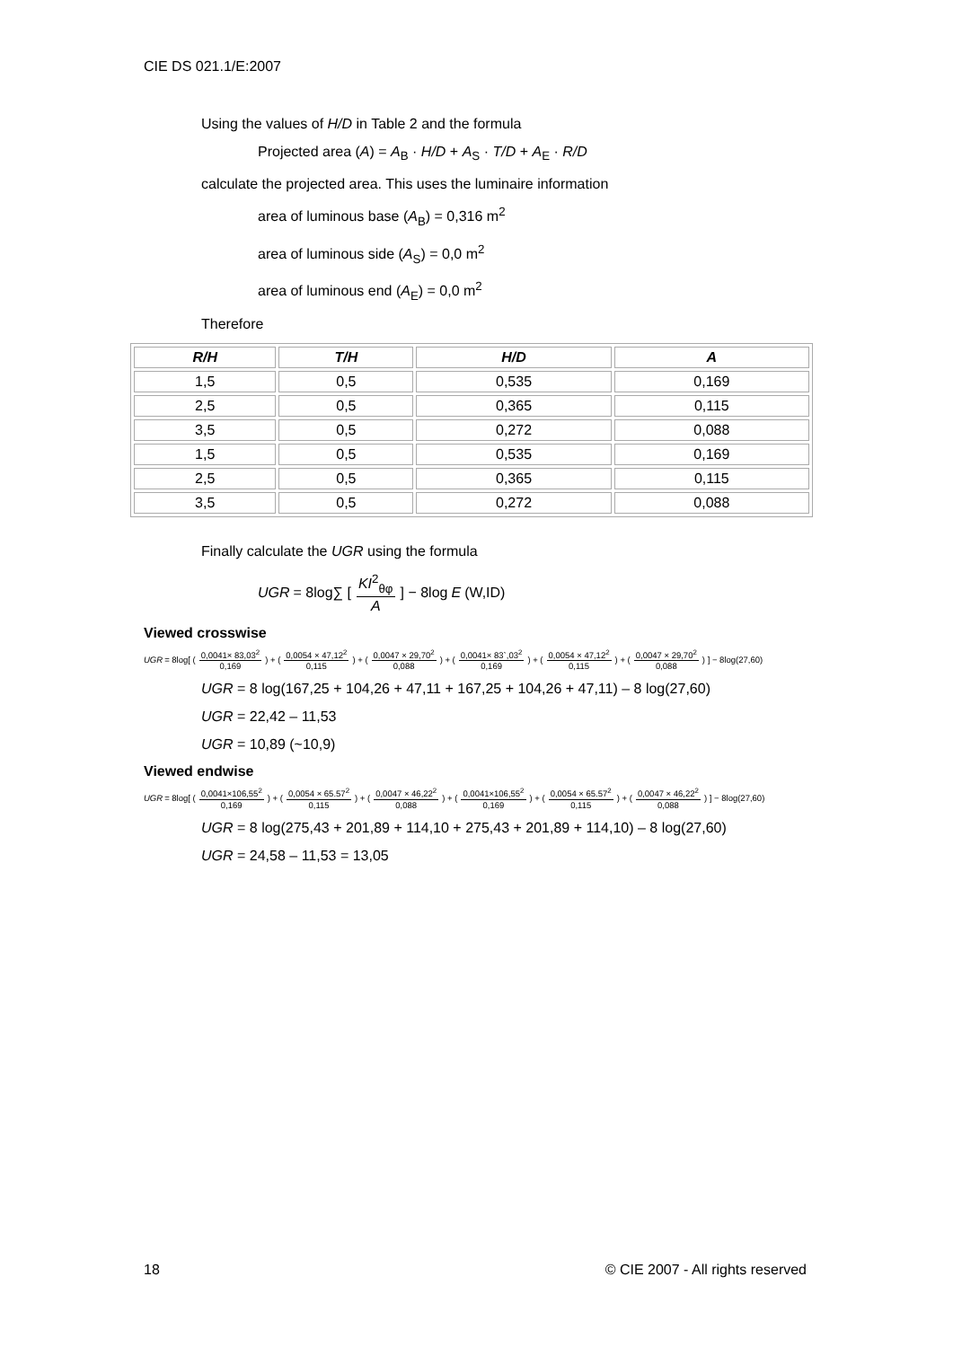CIE DS 021.1/E:2007
Using the values of H/D in Table 2 and the formula
Projected area (A) = A<sub>B</sub> · H/D + A<sub>S</sub> · T/D + A<sub>E</sub> · R/D
calculate the projected area. This uses the luminaire information
area of luminous base (A<sub>B</sub>) = 0,316 m<sup>2</sup>
area of luminous side (A<sub>S</sub>) = 0,0 m<sup>2</sup>
area of luminous end (A<sub>E</sub>) = 0,0 m<sup>2</sup>
Therefore
| R/H | T/H | H/D | A |
| --- | --- | --- | --- |
| 1,5 | 0,5 | 0,535 | 0,169 |
| 2,5 | 0,5 | 0,365 | 0,115 |
| 3,5 | 0,5 | 0,272 | 0,088 |
| 1,5 | 0,5 | 0,535 | 0,169 |
| 2,5 | 0,5 | 0,365 | 0,115 |
| 3,5 | 0,5 | 0,272 | 0,088 |
Finally calculate the UGR using the formula
UGR = 8log∑ [ KI<sup>2</sup><sub>θφ</sub> A ] − 8log E (W,ID)
Viewed crosswise
UGR = 8log[ ( 0,0041× 83,03<sup>2</sup> 0,169 ) + ( 0,0054 × 47,12<sup>2</sup> 0,115 ) + ( 0,0047 × 29,70<sup>2</sup> 0,088 ) + ( 0,0041× 83`,03<sup>2</sup> 0,169 ) + ( 0,0054 × 47,12<sup>2</sup> 0,115 ) + ( 0,0047 × 29,70<sup>2</sup> 0,088 ) ] − 8log(27,60)
UGR = 8 log(167,25 + 104,26 + 47,11 + 167,25 + 104,26 + 47,11) – 8 log(27,60)
UGR = 22,42 – 11,53
UGR = 10,89 (~10,9)
Viewed endwise
UGR = 8log[ ( 0,0041×106,55<sup>2</sup> 0,169 ) + ( 0,0054 × 65.57<sup>2</sup> 0,115 ) + ( 0,0047 × 46,22<sup>2</sup> 0,088 ) + ( 0,0041×106,55<sup>2</sup> 0,169 ) + ( 0,0054 × 65.57<sup>2</sup> 0,115 ) + ( 0,0047 × 46,22<sup>2</sup> 0,088 ) ] − 8log(27,60)
UGR = 8 log(275,43 + 201,89 + 114,10 + 275,43 + 201,89 + 114,10) – 8 log(27,60)
UGR = 24,58 – 11,53 = 13,05
18 © CIE 2007 - All rights reserved